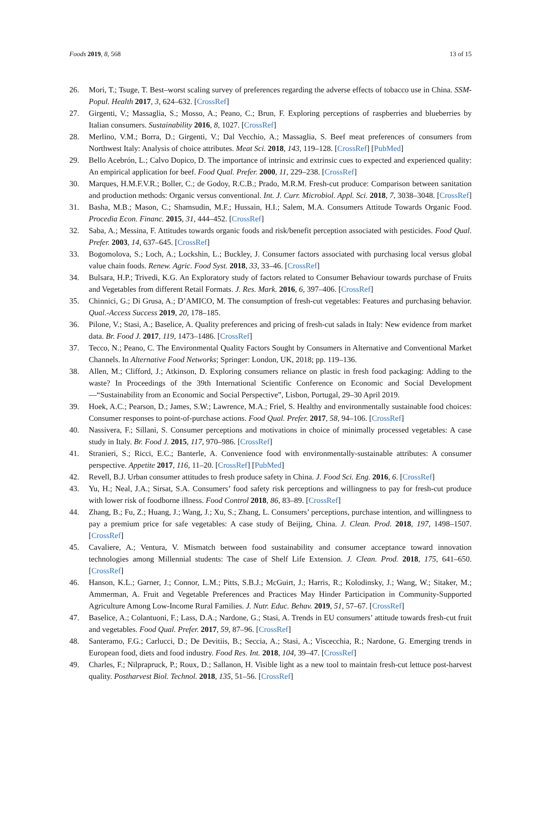Foods 2019, 8, 568 13 of 15
26. Mori, T.; Tsuge, T. Best–worst scaling survey of preferences regarding the adverse effects of tobacco use in China. SSM-Popul. Health 2017, 3, 624–632. [CrossRef]
27. Girgenti, V.; Massaglia, S.; Mosso, A.; Peano, C.; Brun, F. Exploring perceptions of raspberries and blueberries by Italian consumers. Sustainability 2016, 8, 1027. [CrossRef]
28. Merlino, V.M.; Borra, D.; Girgenti, V.; Dal Vecchio, A.; Massaglia, S. Beef meat preferences of consumers from Northwest Italy: Analysis of choice attributes. Meat Sci. 2018, 143, 119–128. [CrossRef] [PubMed]
29. Bello Acebrón, L.; Calvo Dopico, D. The importance of intrinsic and extrinsic cues to expected and experienced quality: An empirical application for beef. Food Qual. Prefer. 2000, 11, 229–238. [CrossRef]
30. Marques, H.M.F.V.R.; Boller, C.; de Godoy, R.C.B.; Prado, M.R.M. Fresh-cut produce: Comparison between sanitation and production methods: Organic versus conventional. Int. J. Curr. Microbiol. Appl. Sci. 2018, 7, 3038–3048. [CrossRef]
31. Basha, M.B.; Mason, C.; Shamsudin, M.F.; Hussain, H.I.; Salem, M.A. Consumers Attitude Towards Organic Food. Procedia Econ. Financ. 2015, 31, 444–452. [CrossRef]
32. Saba, A.; Messina, F. Attitudes towards organic foods and risk/benefit perception associated with pesticides. Food Qual. Prefer. 2003, 14, 637–645. [CrossRef]
33. Bogomolova, S.; Loch, A.; Lockshin, L.; Buckley, J. Consumer factors associated with purchasing local versus global value chain foods. Renew. Agric. Food Syst. 2018, 33, 33–46. [CrossRef]
34. Bulsara, H.P.; Trivedi, K.G. An Exploratory study of factors related to Consumer Behaviour towards purchase of Fruits and Vegetables from different Retail Formats. J. Res. Mark. 2016, 6, 397–406. [CrossRef]
35. Chinnici, G.; Di Grusa, A.; D’AMICO, M. The consumption of fresh-cut vegetables: Features and purchasing behavior. Qual.-Access Success 2019, 20, 178–185.
36. Pilone, V.; Stasi, A.; Baselice, A. Quality preferences and pricing of fresh-cut salads in Italy: New evidence from market data. Br. Food J. 2017, 119, 1473–1486. [CrossRef]
37. Tecco, N.; Peano, C. The Environmental Quality Factors Sought by Consumers in Alternative and Conventional Market Channels. In Alternative Food Networks; Springer: London, UK, 2018; pp. 119–136.
38. Allen, M.; Clifford, J.; Atkinson, D. Exploring consumers reliance on plastic in fresh food packaging: Adding to the waste? In Proceedings of the 39th International Scientific Conference on Economic and Social Development—“Sustainability from an Economic and Social Perspective”, Lisbon, Portugal, 29–30 April 2019.
39. Hoek, A.C.; Pearson, D.; James, S.W.; Lawrence, M.A.; Friel, S. Healthy and environmentally sustainable food choices: Consumer responses to point-of-purchase actions. Food Qual. Prefer. 2017, 58, 94–106. [CrossRef]
40. Nassivera, F.; Sillani, S. Consumer perceptions and motivations in choice of minimally processed vegetables: A case study in Italy. Br. Food J. 2015, 117, 970–986. [CrossRef]
41. Stranieri, S.; Ricci, E.C.; Banterle, A. Convenience food with environmentally-sustainable attributes: A consumer perspective. Appetite 2017, 116, 11–20. [CrossRef] [PubMed]
42. Revell, B.J. Urban consumer attitudes to fresh produce safety in China. J. Food Sci. Eng. 2016, 6. [CrossRef]
43. Yu, H.; Neal, J.A.; Sirsat, S.A. Consumers’ food safety risk perceptions and willingness to pay for fresh-cut produce with lower risk of foodborne illness. Food Control 2018, 86, 83–89. [CrossRef]
44. Zhang, B.; Fu, Z.; Huang, J.; Wang, J.; Xu, S.; Zhang, L. Consumers’ perceptions, purchase intention, and willingness to pay a premium price for safe vegetables: A case study of Beijing, China. J. Clean. Prod. 2018, 197, 1498–1507. [CrossRef]
45. Cavaliere, A.; Ventura, V. Mismatch between food sustainability and consumer acceptance toward innovation technologies among Millennial students: The case of Shelf Life Extension. J. Clean. Prod. 2018, 175, 641–650. [CrossRef]
46. Hanson, K.L.; Garner, J.; Connor, L.M.; Pitts, S.B.J.; McGuirt, J.; Harris, R.; Kolodinsky, J.; Wang, W.; Sitaker, M.; Ammerman, A. Fruit and Vegetable Preferences and Practices May Hinder Participation in Community-Supported Agriculture Among Low-Income Rural Families. J. Nutr. Educ. Behav. 2019, 51, 57–67. [CrossRef]
47. Baselice, A.; Colantuoni, F.; Lass, D.A.; Nardone, G.; Stasi, A. Trends in EU consumers’ attitude towards fresh-cut fruit and vegetables. Food Qual. Prefer. 2017, 59, 87–96. [CrossRef]
48. Santeramo, F.G.; Carlucci, D.; De Devitiis, B.; Seccia, A.; Stasi, A.; Viscecchia, R.; Nardone, G. Emerging trends in European food, diets and food industry. Food Res. Int. 2018, 104, 39–47. [CrossRef]
49. Charles, F.; Nilprapruck, P.; Roux, D.; Sallanon, H. Visible light as a new tool to maintain fresh-cut lettuce post-harvest quality. Postharvest Biol. Technol. 2018, 135, 51–56. [CrossRef]